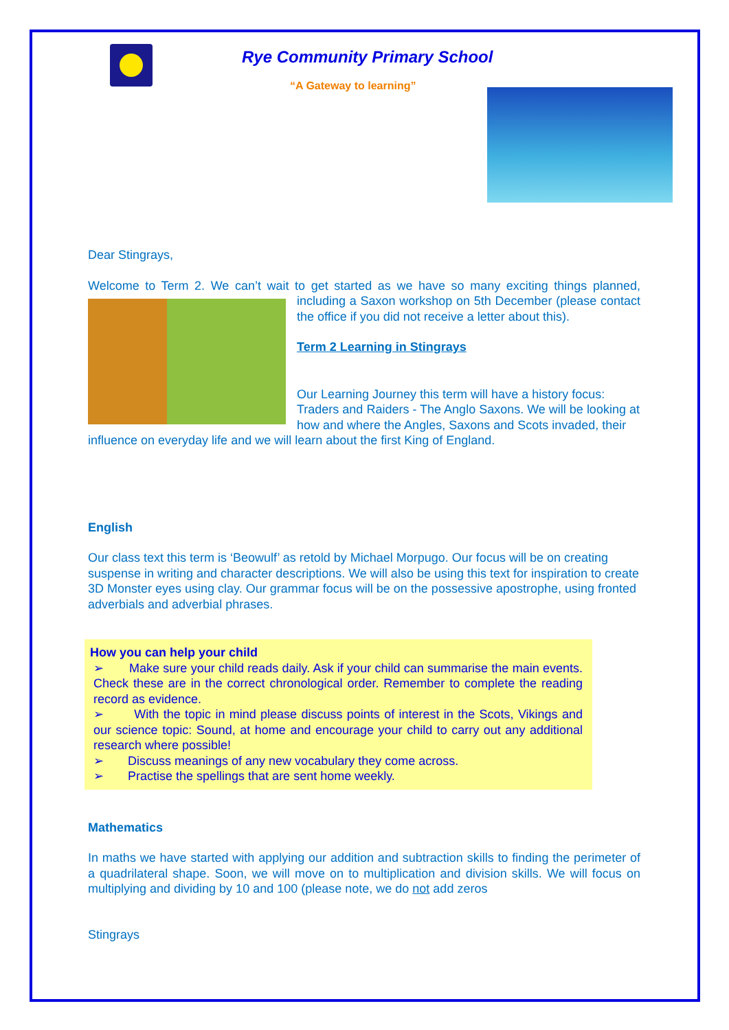Rye Community Primary School
“A Gateway to learning”
Dear Stingrays,
Welcome to Term 2. We can’t wait to get started as we have so many exciting things planned, including a Saxon workshop on 5th December (please contact the office if you did not receive a letter about this).
Term 2 Learning in Stingrays
Our Learning Journey this term will have a history focus: Traders and Raiders - The Anglo Saxons. We will be looking at how and where the Angles, Saxons and Scots invaded, their influence on everyday life and we will learn about the first King of England.
English
Our class text this term is ‘Beowulf’ as retold by Michael Morpugo. Our focus will be on creating suspense in writing and character descriptions. We will also be using this text for inspiration to create 3D Monster eyes using clay. Our grammar focus will be on the possessive apostrophe, using fronted adverbials and adverbial phrases.
How you can help your child
➢ Make sure your child reads daily. Ask if your child can summarise the main events. Check these are in the correct chronological order. Remember to complete the reading record as evidence.
➢ With the topic in mind please discuss points of interest in the Scots, Vikings and our science topic: Sound, at home and encourage your child to carry out any additional research where possible!
➢ Discuss meanings of any new vocabulary they come across.
➢ Practise the spellings that are sent home weekly.
Mathematics
In maths we have started with applying our addition and subtraction skills to finding the perimeter of a quadrilateral shape. Soon, we will move on to multiplication and division skills. We will focus on multiplying and dividing by 10 and 100 (please note, we do not add zeros
Stingrays